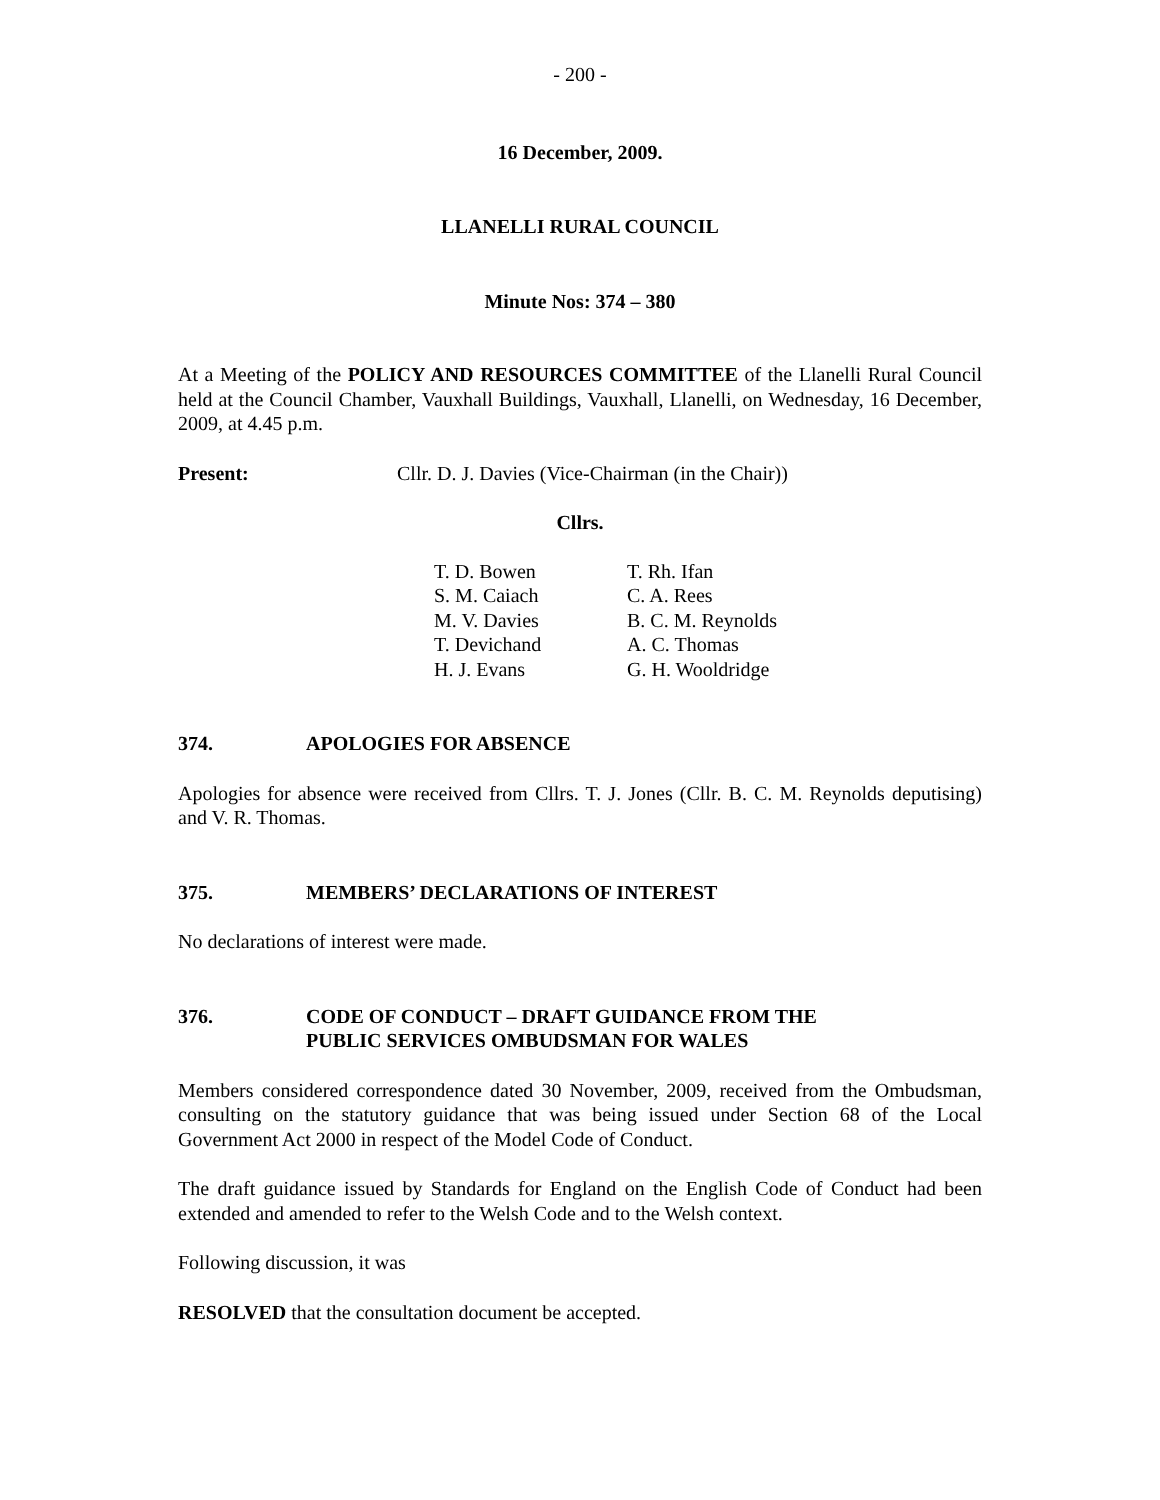- 200 -
16 December, 2009.
LLANELLI RURAL COUNCIL
Minute Nos: 374 – 380
At a Meeting of the POLICY AND RESOURCES COMMITTEE of the Llanelli Rural Council held at the Council Chamber, Vauxhall Buildings, Vauxhall, Llanelli, on Wednesday, 16 December, 2009, at 4.45 p.m.
Present: Cllr. D. J. Davies (Vice-Chairman (in the Chair))
Cllrs.
| T. D. Bowen | T. Rh. Ifan |
| S. M. Caiach | C. A. Rees |
| M. V. Davies | B. C. M. Reynolds |
| T. Devichand | A. C. Thomas |
| H. J. Evans | G. H. Wooldridge |
374. APOLOGIES FOR ABSENCE
Apologies for absence were received from Cllrs. T. J. Jones (Cllr. B. C. M. Reynolds deputising) and V. R. Thomas.
375. MEMBERS’ DECLARATIONS OF INTEREST
No declarations of interest were made.
376. CODE OF CONDUCT – DRAFT GUIDANCE FROM THE
PUBLIC SERVICES OMBUDSMAN FOR WALES
Members considered correspondence dated 30 November, 2009, received from the Ombudsman, consulting on the statutory guidance that was being issued under Section 68 of the Local Government Act 2000 in respect of the Model Code of Conduct.
The draft guidance issued by Standards for England on the English Code of Conduct had been extended and amended to refer to the Welsh Code and to the Welsh context.
Following discussion, it was
RESOLVED that the consultation document be accepted.